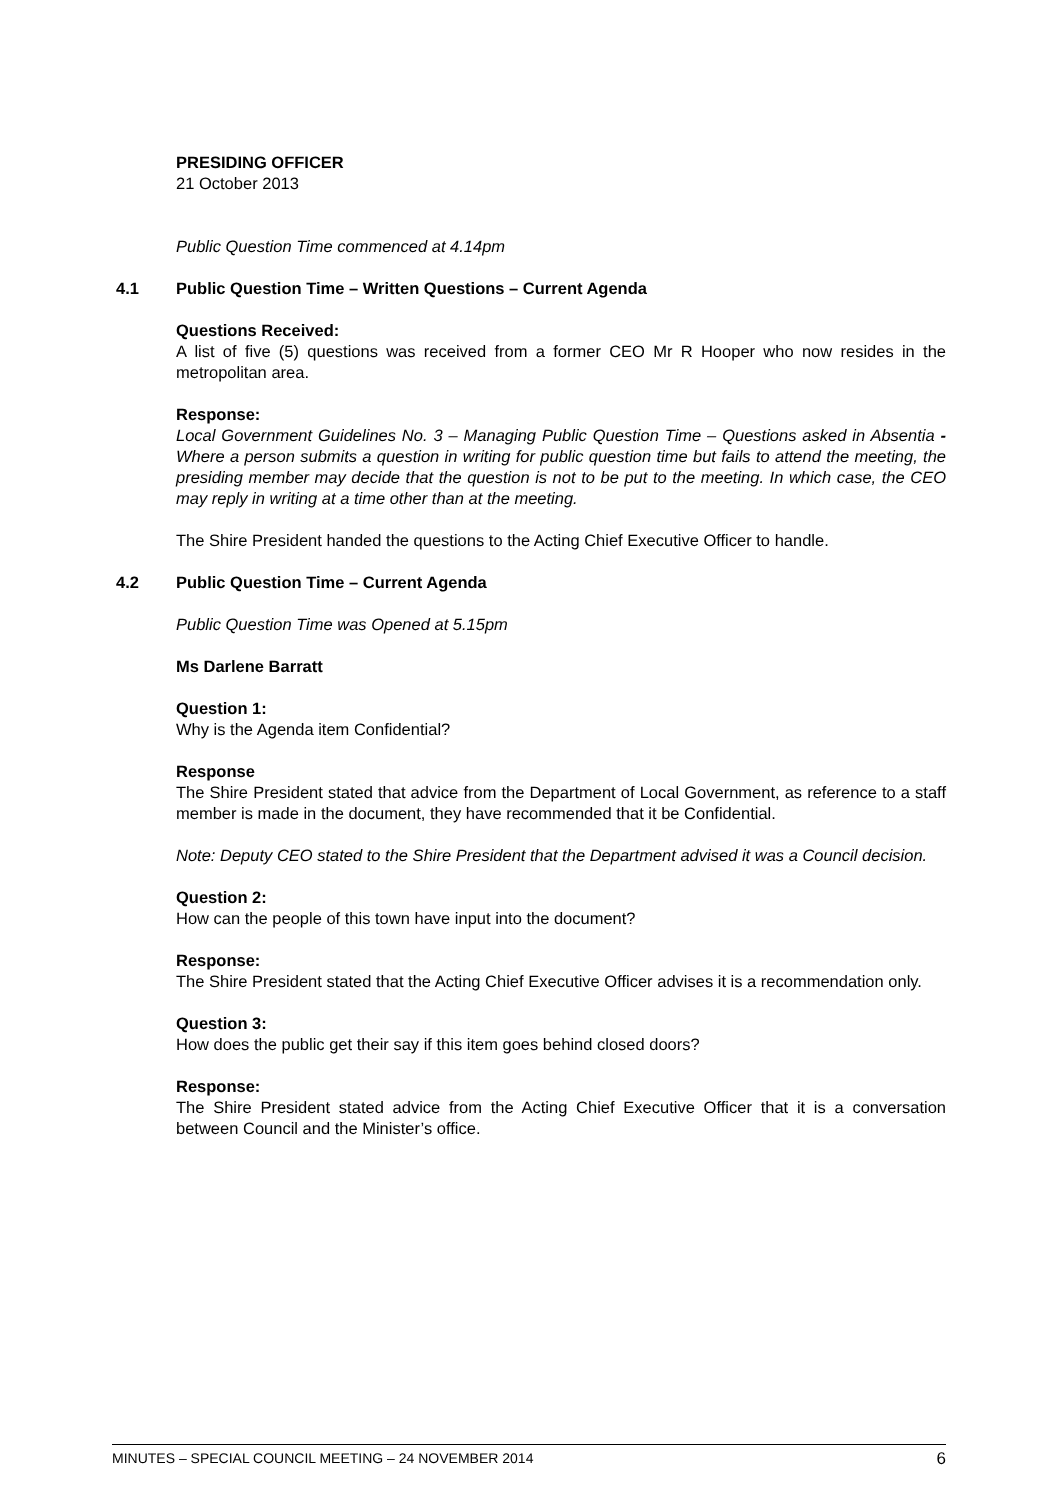PRESIDING OFFICER
21 October 2013
Public Question Time commenced at 4.14pm
4.1 Public Question Time – Written Questions – Current Agenda
Questions Received:
A list of five (5) questions was received from a former CEO Mr R Hooper who now resides in the metropolitan area.
Response:
Local Government Guidelines No. 3 – Managing Public Question Time – Questions asked in Absentia - Where a person submits a question in writing for public question time but fails to attend the meeting, the presiding member may decide that the question is not to be put to the meeting. In which case, the CEO may reply in writing at a time other than at the meeting.
The Shire President handed the questions to the Acting Chief Executive Officer to handle.
4.2 Public Question Time – Current Agenda
Public Question Time was Opened at 5.15pm
Ms Darlene Barratt
Question 1:
Why is the Agenda item Confidential?
Response
The Shire President stated that advice from the Department of Local Government, as reference to a staff member is made in the document, they have recommended that it be Confidential.
Note: Deputy CEO stated to the Shire President that the Department advised it was a Council decision.
Question 2:
How can the people of this town have input into the document?
Response:
The Shire President stated that the Acting Chief Executive Officer advises it is a recommendation only.
Question 3:
How does the public get their say if this item goes behind closed doors?
Response:
The Shire President stated advice from the Acting Chief Executive Officer that it is a conversation between Council and the Minister’s office.
MINUTES – SPECIAL COUNCIL MEETING – 24 NOVEMBER 2014 6